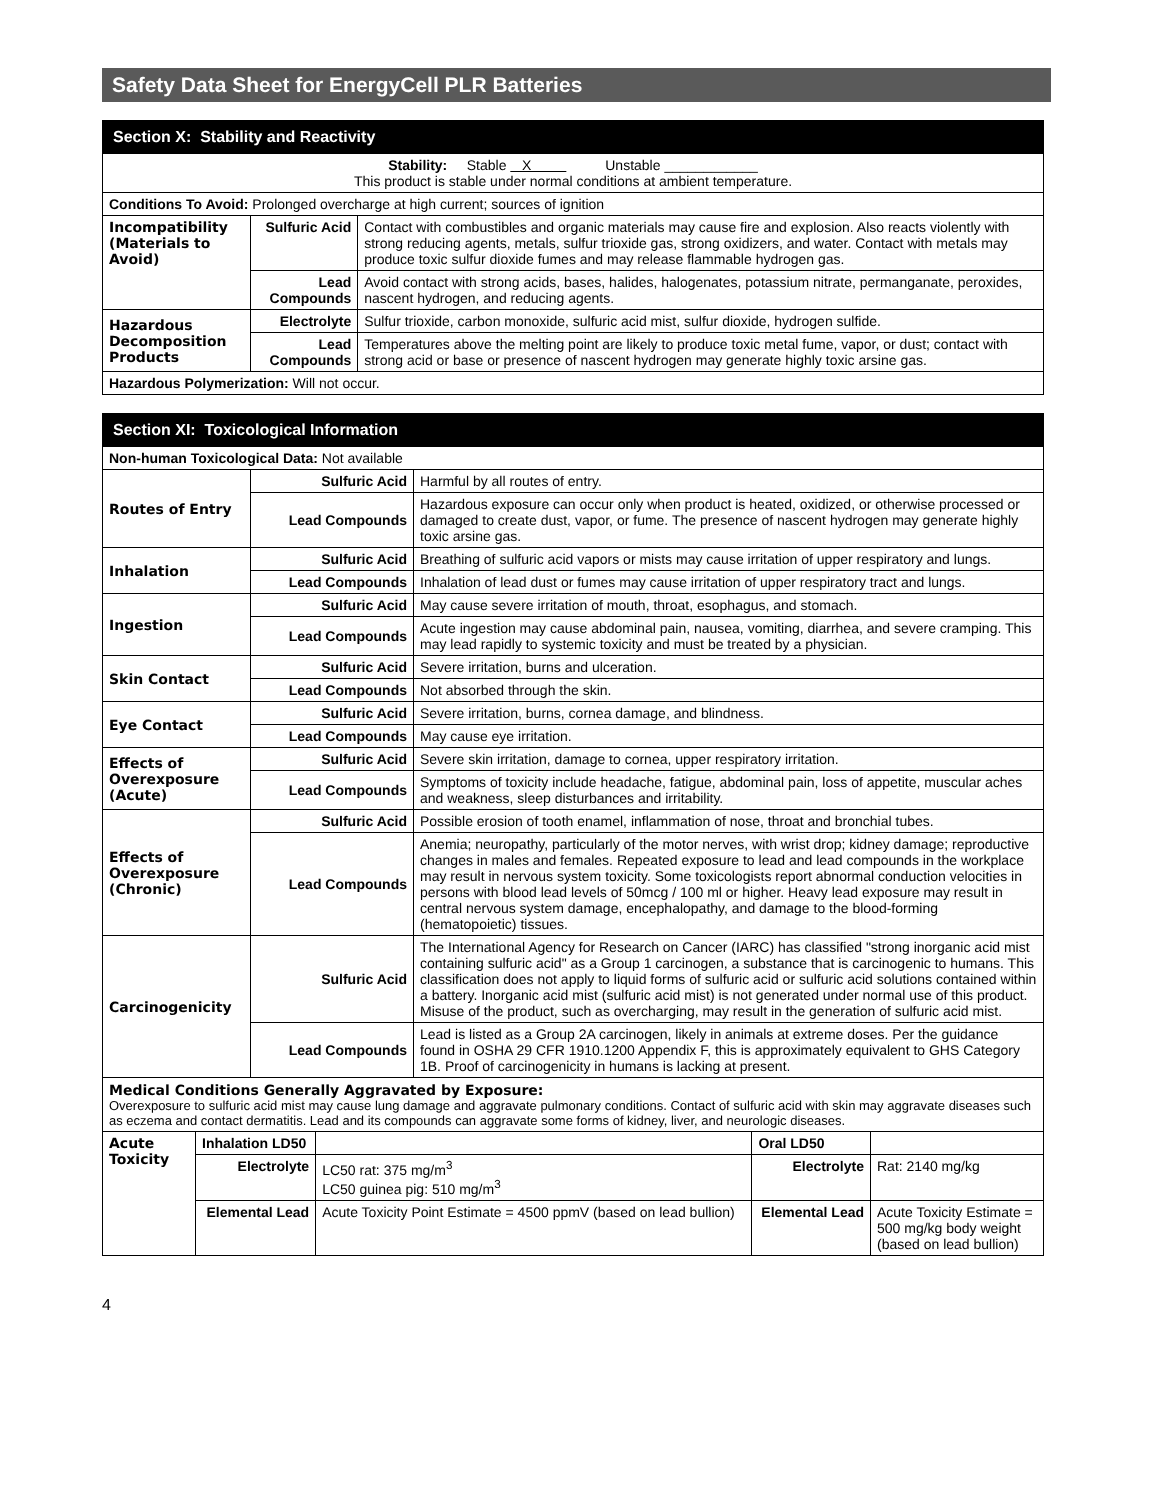Safety Data Sheet for EnergyCell PLR Batteries
| Section X: Stability and Reactivity | | |
| --- | --- | --- |
| Stability: Stable X Unstable ____________ This product is stable under normal conditions at ambient temperature. | | |
| Conditions To Avoid: Prolonged overcharge at high current; sources of ignition | | |
| Incompatibility (Materials to Avoid) | Sulfuric Acid | Contact with combustibles and organic materials may cause fire and explosion. Also reacts violently with strong reducing agents, metals, sulfur trioxide gas, strong oxidizers, and water. Contact with metals may produce toxic sulfur dioxide fumes and may release flammable hydrogen gas. |
| | Lead Compounds | Avoid contact with strong acids, bases, halides, halogenates, potassium nitrate, permanganate, peroxides, nascent hydrogen, and reducing agents. |
| Hazardous Decomposition Products | Electrolyte | Sulfur trioxide, carbon monoxide, sulfuric acid mist, sulfur dioxide, hydrogen sulfide. |
| | Lead Compounds | Temperatures above the melting point are likely to produce toxic metal fume, vapor, or dust; contact with strong acid or base or presence of nascent hydrogen may generate highly toxic arsine gas. |
| Hazardous Polymerization: Will not occur. | | |
| Section XI: Toxicological Information | | |
| --- | --- | --- |
| Non-human Toxicological Data: Not available | | |
| Routes of Entry | Sulfuric Acid | Harmful by all routes of entry. |
| | Lead Compounds | Hazardous exposure can occur only when product is heated, oxidized, or otherwise processed or damaged to create dust, vapor, or fume. The presence of nascent hydrogen may generate highly toxic arsine gas. |
| Inhalation | Sulfuric Acid | Breathing of sulfuric acid vapors or mists may cause irritation of upper respiratory and lungs. |
| | Lead Compounds | Inhalation of lead dust or fumes may cause irritation of upper respiratory tract and lungs. |
| Ingestion | Sulfuric Acid | May cause severe irritation of mouth, throat, esophagus, and stomach. |
| | Lead Compounds | Acute ingestion may cause abdominal pain, nausea, vomiting, diarrhea, and severe cramping. This may lead rapidly to systemic toxicity and must be treated by a physician. |
| Skin Contact | Sulfuric Acid | Severe irritation, burns and ulceration. |
| | Lead Compounds | Not absorbed through the skin. |
| Eye Contact | Sulfuric Acid | Severe irritation, burns, cornea damage, and blindness. |
| | Lead Compounds | May cause eye irritation. |
| Effects of Overexposure (Acute) | Sulfuric Acid | Severe skin irritation, damage to cornea, upper respiratory irritation. |
| | Lead Compounds | Symptoms of toxicity include headache, fatigue, abdominal pain, loss of appetite, muscular aches and weakness, sleep disturbances and irritability. |
| Effects of Overexposure (Chronic) | Sulfuric Acid | Possible erosion of tooth enamel, inflammation of nose, throat and bronchial tubes. |
| | Lead Compounds | Anemia; neuropathy, particularly of the motor nerves, with wrist drop; kidney damage; reproductive changes in males and females. Repeated exposure to lead and lead compounds in the workplace may result in nervous system toxicity. Some toxicologists report abnormal conduction velocities in persons with blood lead levels of 50mcg / 100 ml or higher. Heavy lead exposure may result in central nervous system damage, encephalopathy, and damage to the blood-forming (hematopoietic) tissues. |
| Carcinogenicity | Sulfuric Acid | The International Agency for Research on Cancer (IARC) has classified "strong inorganic acid mist containing sulfuric acid" as a Group 1 carcinogen, a substance that is carcinogenic to humans. This classification does not apply to liquid forms of sulfuric acid or sulfuric acid solutions contained within a battery. Inorganic acid mist (sulfuric acid mist) is not generated under normal use of this product. Misuse of the product, such as overcharging, may result in the generation of sulfuric acid mist. |
| | Lead Compounds | Lead is listed as a Group 2A carcinogen, likely in animals at extreme doses. Per the guidance found in OSHA 29 CFR 1910.1200 Appendix F, this is approximately equivalent to GHS Category 1B. Proof of carcinogenicity in humans is lacking at present. |
| Medical Conditions Generally Aggravated by Exposure: Overexposure to sulfuric acid mist may cause lung damage and aggravate pulmonary conditions. Contact of sulfuric acid with skin may aggravate diseases such as eczema and contact dermatitis. Lead and its compounds can aggravate some forms of kidney, liver, and neurologic diseases. | | |
| Acute Toxicity | Inhalation LD50 | | Oral LD50 | |
| | Electrolyte | LC50 rat: 375 mg/m<sup>3</sup> LC50 guinea pig: 510 mg/m<sup>3</sup> | Electrolyte | Rat: 2140 mg/kg |
| | Elemental Lead | Acute Toxicity Point Estimate = 4500 ppmV (based on lead bullion) | Elemental Lead | Acute Toxicity Estimate = 500 mg/kg body weight (based on lead bullion) |
4